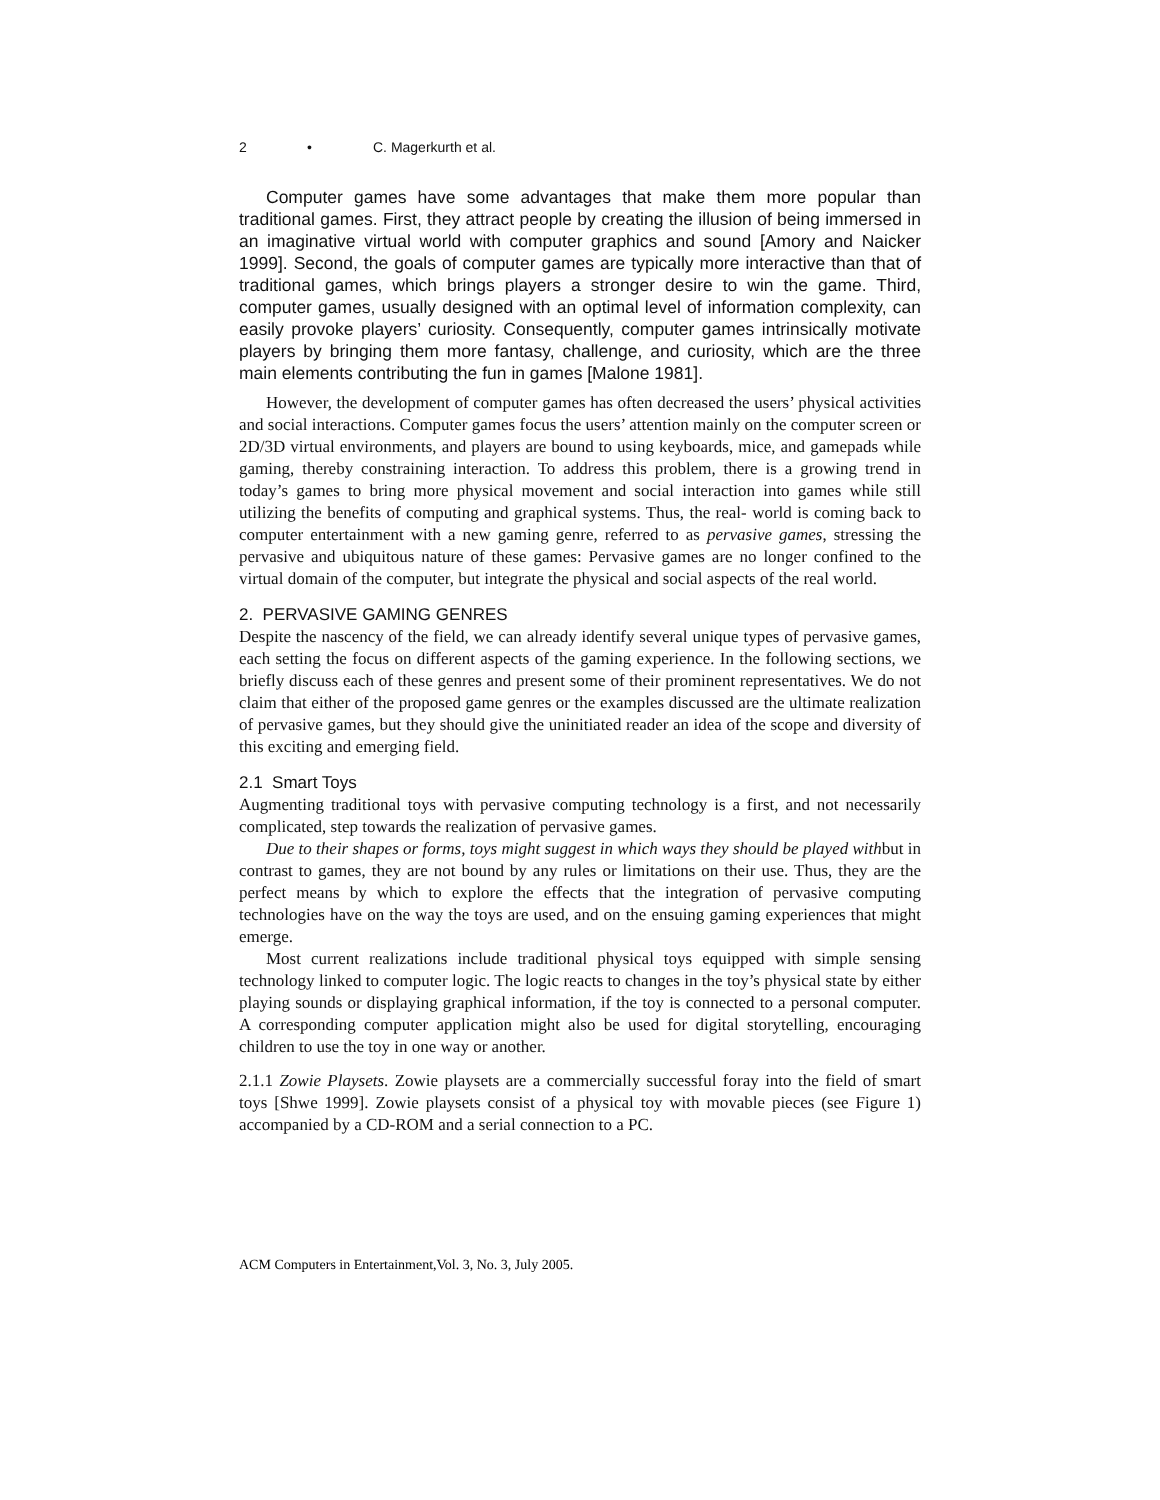2 • C. Magerkurth et al.
Computer games have some advantages that make them more popular than traditional games. First, they attract people by creating the illusion of being immersed in an imaginative virtual world with computer graphics and sound [Amory and Naicker 1999]. Second, the goals of computer games are typically more interactive than that of traditional games, which brings players a stronger desire to win the game. Third, computer games, usually designed with an optimal level of information complexity, can easily provoke players’ curiosity. Consequently, computer games intrinsically motivate players by bringing them more fantasy, challenge, and curiosity, which are the three main elements contributing the fun in games [Malone 1981].
However, the development of computer games has often decreased the users’ physical activities and social interactions. Computer games focus the users’ attention mainly on the computer screen or 2D/3D virtual environments, and players are bound to using keyboards, mice, and gamepads while gaming, thereby constraining interaction. To address this problem, there is a growing trend in today’s games to bring more physical movement and social interaction into games while still utilizing the benefits of computing and graphical systems. Thus, the real- world is coming back to computer entertainment with a new gaming genre, referred to as pervasive games, stressing the pervasive and ubiquitous nature of these games: Pervasive games are no longer confined to the virtual domain of the computer, but integrate the physical and social aspects of the real world.
2. PERVASIVE GAMING GENRES
Despite the nascency of the field, we can already identify several unique types of pervasive games, each setting the focus on different aspects of the gaming experience. In the following sections, we briefly discuss each of these genres and present some of their prominent representatives. We do not claim that either of the proposed game genres or the examples discussed are the ultimate realization of pervasive games, but they should give the uninitiated reader an idea of the scope and diversity of this exciting and emerging field.
2.1 Smart Toys
Augmenting traditional toys with pervasive computing technology is a first, and not necessarily complicated, step towards the realization of pervasive games.
Due to their shapes or forms, toys might suggest in which ways they should be played withbut in contrast to games, they are not bound by any rules or limitations on their use. Thus, they are the perfect means by which to explore the effects that the integration of pervasive computing technologies have on the way the toys are used, and on the ensuing gaming experiences that might emerge.
Most current realizations include traditional physical toys equipped with simple sensing technology linked to computer logic. The logic reacts to changes in the toy’s physical state by either playing sounds or displaying graphical information, if the toy is connected to a personal computer. A corresponding computer application might also be used for digital storytelling, encouraging children to use the toy in one way or another.
2.1.1 Zowie Playsets. Zowie playsets are a commercially successful foray into the field of smart toys [Shwe 1999]. Zowie playsets consist of a physical toy with movable pieces (see Figure 1) accompanied by a CD-ROM and a serial connection to a PC.
ACM Computers in Entertainment,Vol. 3, No. 3, July 2005.